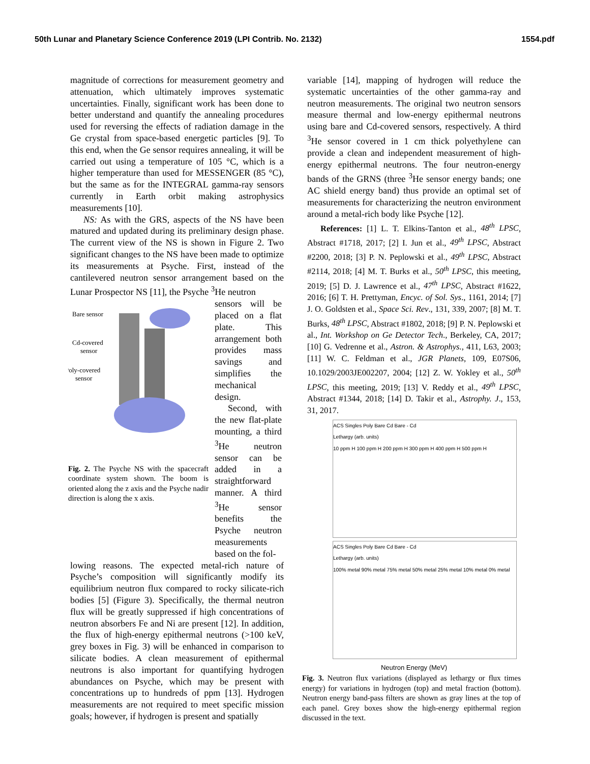50th Lunar and Planetary Science Conference 2019 (LPI Contrib. No. 2132) 1554.pdf
magnitude of corrections for measurement geometry and attenuation, which ultimately improves systematic uncertainties. Finally, significant work has been done to better understand and quantify the annealing procedures used for reversing the effects of radiation damage in the Ge crystal from space-based energetic particles [9]. To this end, when the Ge sensor requires annealing, it will be carried out using a temperature of 105 °C, which is a higher temperature than used for MESSENGER (85 °C), but the same as for the INTEGRAL gamma-ray sensors currently in Earth orbit making astrophysics measurements [10].
NS: As with the GRS, aspects of the NS have been matured and updated during its preliminary design phase. The current view of the NS is shown in Figure 2. Two significant changes to the NS have been made to optimize its measurements at Psyche. First, instead of the cantilevered neutron sensor arrangement based on the Lunar Prospector NS [11], the Psyche <sup>3</sup>He neutron
Bare sensor
Cd-covered
sensor
Poly-covered
sensor
Fig. 2. The Psyche NS with the spacecraft coordinate system shown. The boom is oriented along the z axis and the Psyche nadir direction is along the x axis.
sensors will be placed on a flat plate. This arrangement both provides mass savings and simplifies the mechanical design.
Second, with the new flat-plate mounting, a third <sup>3</sup>He neutron sensor can be added in a straightforward manner. A third <sup>3</sup>He sensor benefits the Psyche neutron measurements based on the fol-
lowing reasons. The expected metal-rich nature of Psyche’s composition will significantly modify its equilibrium neutron flux compared to rocky silicate-rich bodies [5] (Figure 3). Specifically, the thermal neutron flux will be greatly suppressed if high concentrations of neutron absorbers Fe and Ni are present [12]. In addition, the flux of high-energy epithermal neutrons (>100 keV, grey boxes in Fig. 3) will be enhanced in comparison to silicate bodies. A clean measurement of epithermal neutrons is also important for quantifying hydrogen abundances on Psyche, which may be present with concentrations up to hundreds of ppm [13]. Hydrogen measurements are not required to meet specific mission goals; however, if hydrogen is present and spatially
variable [14], mapping of hydrogen will reduce the systematic uncertainties of the other gamma-ray and neutron measurements. The original two neutron sensors measure thermal and low-energy epithermal neutrons using bare and Cd-covered sensors, respectively. A third <sup>3</sup>He sensor covered in 1 cm thick polyethylene can provide a clean and independent measurement of high-energy epithermal neutrons. The four neutron-energy bands of the GRNS (three <sup>3</sup>He sensor energy bands; one AC shield energy band) thus provide an optimal set of measurements for characterizing the neutron environment around a metal-rich body like Psyche [12].
References: [1] L. T. Elkins-Tanton et al., 48<sup>th</sup> LPSC, Abstract #1718, 2017; [2] I. Jun et al., 49<sup>th</sup> LPSC, Abstract #2200, 2018; [3] P. N. Peplowski et al., 49<sup>th</sup> LPSC, Abstract #2114, 2018; [4] M. T. Burks et al., 50<sup>th</sup> LPSC, this meeting, 2019; [5] D. J. Lawrence et al., 47<sup>th</sup> LPSC, Abstract #1622, 2016; [6] T. H. Prettyman, Encyc. of Sol. Sys., 1161, 2014; [7] J. O. Goldsten et al., Space Sci. Rev., 131, 339, 2007; [8] M. T. Burks, 48<sup>th</sup> LPSC, Abstract #1802, 2018; [9] P. N. Peplowski et al., Int. Workshop on Ge Detector Tech., Berkeley, CA, 2017; [10] G. Vedrenne et al., Astron. & Astrophys., 411, L63, 2003; [11] W. C. Feldman et al., JGR Planets, 109, E07S06, 10.1029/2003JE002207, 2004; [12] Z. W. Yokley et al., 50<sup>th</sup> LPSC, this meeting, 2019; [13] V. Reddy et al., 49<sup>th</sup> LPSC, Abstract #1344, 2018; [14] D. Takir et al., Astrophy. J., 153, 31, 2017.
ACS Singles Poly Bare Cd Bare - Cd
Lethargy (arb. units)
10 ppm H 100 ppm H 200 ppm H 300 ppm H 400 ppm H 500 ppm H
ACS Singles Poly Bare Cd Bare - Cd
Lethargy (arb. units)
100% metal 90% metal 75% metal 50% metal 25% metal 10% metal 0% metal
Neutron Energy (MeV)
Fig. 3. Neutron flux variations (displayed as lethargy or flux times energy) for variations in hydrogen (top) and metal fraction (bottom). Neutron energy band-pass filters are shown as gray lines at the top of each panel. Grey boxes show the high-energy epithermal region discussed in the text.